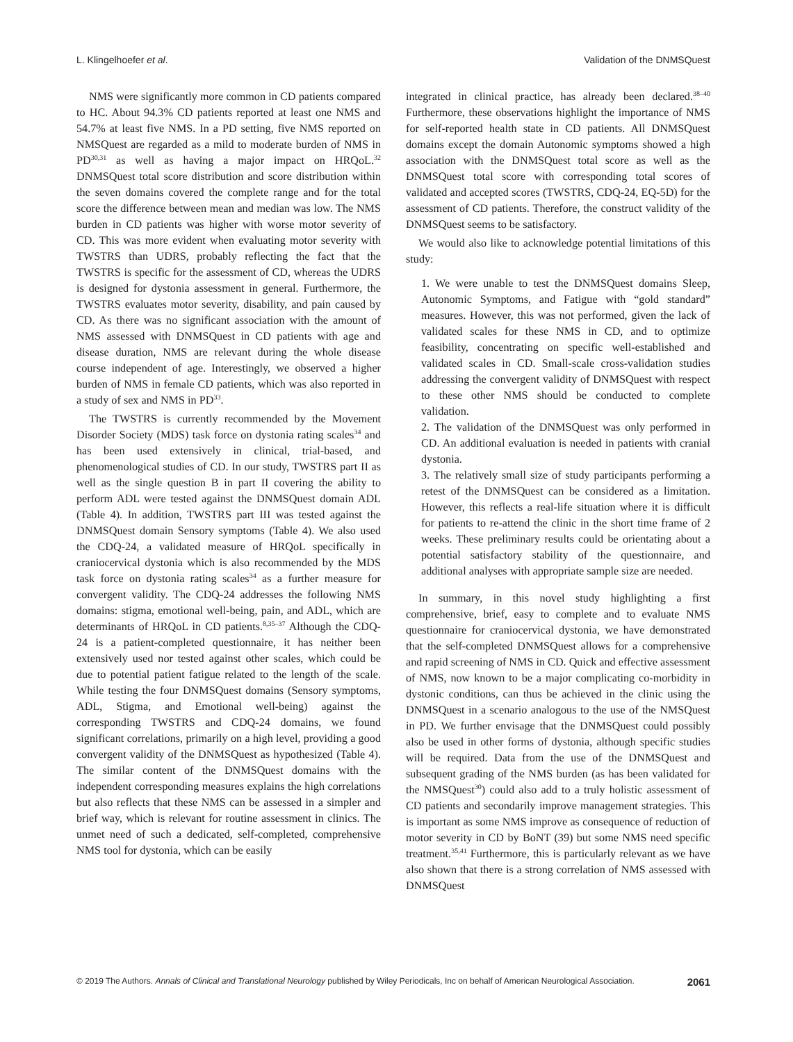L. Klingelhoefer et al. Validation of the DNMSQuest
NMS were significantly more common in CD patients compared to HC. About 94.3% CD patients reported at least one NMS and 54.7% at least five NMS. In a PD setting, five NMS reported on NMSQuest are regarded as a mild to moderate burden of NMS in PD<sup>30,31</sup> as well as having a major impact on HRQoL.<sup>32</sup> DNMSQuest total score distribution and score distribution within the seven domains covered the complete range and for the total score the difference between mean and median was low. The NMS burden in CD patients was higher with worse motor severity of CD. This was more evident when evaluating motor severity with TWSTRS than UDRS, probably reflecting the fact that the TWSTRS is specific for the assessment of CD, whereas the UDRS is designed for dystonia assessment in general. Furthermore, the TWSTRS evaluates motor severity, disability, and pain caused by CD. As there was no significant association with the amount of NMS assessed with DNMSQuest in CD patients with age and disease duration, NMS are relevant during the whole disease course independent of age. Interestingly, we observed a higher burden of NMS in female CD patients, which was also reported in a study of sex and NMS in PD<sup>33</sup>.
The TWSTRS is currently recommended by the Movement Disorder Society (MDS) task force on dystonia rating scales<sup>34</sup> and has been used extensively in clinical, trial-based, and phenomenological studies of CD. In our study, TWSTRS part II as well as the single question B in part II covering the ability to perform ADL were tested against the DNMSQuest domain ADL (Table 4). In addition, TWSTRS part III was tested against the DNMSQuest domain Sensory symptoms (Table 4). We also used the CDQ-24, a validated measure of HRQoL specifically in craniocervical dystonia which is also recommended by the MDS task force on dystonia rating scales<sup>34</sup> as a further measure for convergent validity. The CDQ-24 addresses the following NMS domains: stigma, emotional well-being, pain, and ADL, which are determinants of HRQoL in CD patients.<sup>8,35–37</sup> Although the CDQ-24 is a patient-completed questionnaire, it has neither been extensively used nor tested against other scales, which could be due to potential patient fatigue related to the length of the scale. While testing the four DNMSQuest domains (Sensory symptoms, ADL, Stigma, and Emotional well-being) against the corresponding TWSTRS and CDQ-24 domains, we found significant correlations, primarily on a high level, providing a good convergent validity of the DNMSQuest as hypothesized (Table 4). The similar content of the DNMSQuest domains with the independent corresponding measures explains the high correlations but also reflects that these NMS can be assessed in a simpler and brief way, which is relevant for routine assessment in clinics. The unmet need of such a dedicated, self-completed, comprehensive NMS tool for dystonia, which can be easily
integrated in clinical practice, has already been declared.<sup>38–40</sup> Furthermore, these observations highlight the importance of NMS for self-reported health state in CD patients. All DNMSQuest domains except the domain Autonomic symptoms showed a high association with the DNMSQuest total score as well as the DNMSQuest total score with corresponding total scores of validated and accepted scores (TWSTRS, CDQ-24, EQ-5D) for the assessment of CD patients. Therefore, the construct validity of the DNMSQuest seems to be satisfactory.
We would also like to acknowledge potential limitations of this study:
1. We were unable to test the DNMSQuest domains Sleep, Autonomic Symptoms, and Fatigue with “gold standard” measures. However, this was not performed, given the lack of validated scales for these NMS in CD, and to optimize feasibility, concentrating on specific well-established and validated scales in CD. Small-scale cross-validation studies addressing the convergent validity of DNMSQuest with respect to these other NMS should be conducted to complete validation.
2. The validation of the DNMSQuest was only performed in CD. An additional evaluation is needed in patients with cranial dystonia.
3. The relatively small size of study participants performing a retest of the DNMSQuest can be considered as a limitation. However, this reflects a real-life situation where it is difficult for patients to re-attend the clinic in the short time frame of 2 weeks. These preliminary results could be orientating about a potential satisfactory stability of the questionnaire, and additional analyses with appropriate sample size are needed.
In summary, in this novel study highlighting a first comprehensive, brief, easy to complete and to evaluate NMS questionnaire for craniocervical dystonia, we have demonstrated that the self-completed DNMSQuest allows for a comprehensive and rapid screening of NMS in CD. Quick and effective assessment of NMS, now known to be a major complicating co-morbidity in dystonic conditions, can thus be achieved in the clinic using the DNMSQuest in a scenario analogous to the use of the NMSQuest in PD. We further envisage that the DNMSQuest could possibly also be used in other forms of dystonia, although specific studies will be required. Data from the use of the DNMSQuest and subsequent grading of the NMS burden (as has been validated for the NMSQuest<sup>30</sup>) could also add to a truly holistic assessment of CD patients and secondarily improve management strategies. This is important as some NMS improve as consequence of reduction of motor severity in CD by BoNT (39) but some NMS need specific treatment.<sup>35,41</sup> Furthermore, this is particularly relevant as we have also shown that there is a strong correlation of NMS assessed with DNMSQuest
© 2019 The Authors. Annals of Clinical and Translational Neurology published by Wiley Periodicals, Inc on behalf of American Neurological Association. 2061